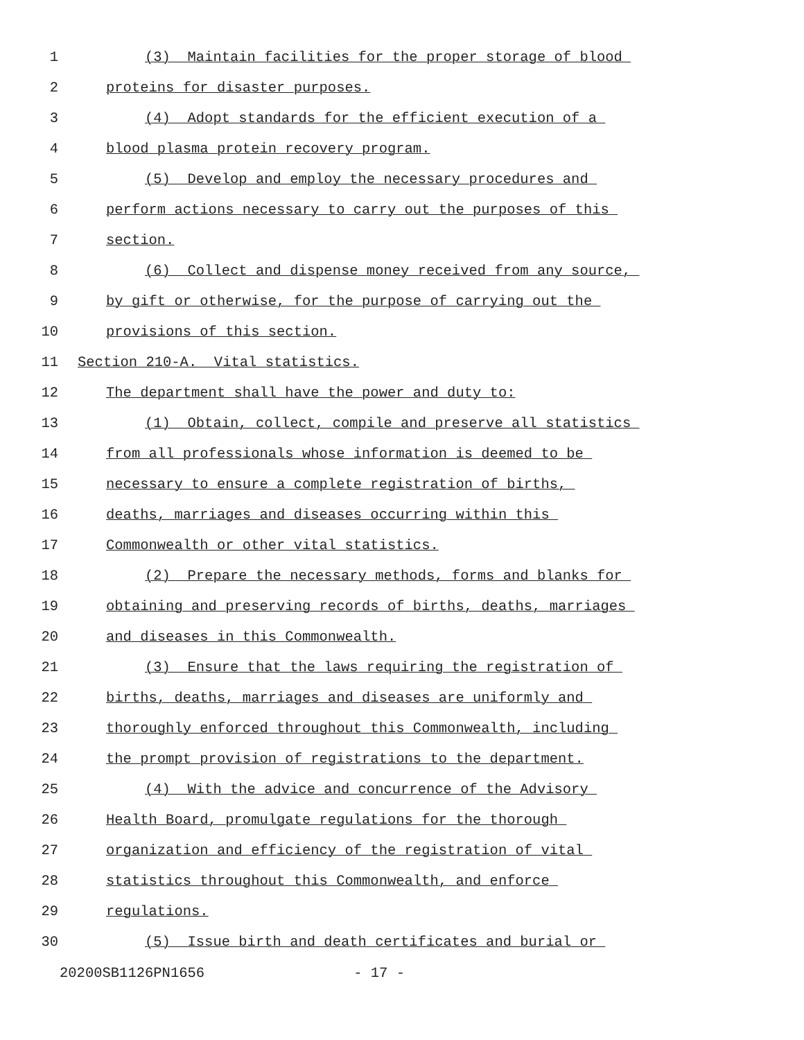1 (3) Maintain facilities for the proper storage of blood
2 proteins for disaster purposes.
3 (4) Adopt standards for the efficient execution of a
4 blood plasma protein recovery program.
5 (5) Develop and employ the necessary procedures and
6 perform actions necessary to carry out the purposes of this
7 section.
8 (6) Collect and dispense money received from any source,
9 by gift or otherwise, for the purpose of carrying out the
10 provisions of this section.
11 Section 210-A. Vital statistics.
12 The department shall have the power and duty to:
13 (1) Obtain, collect, compile and preserve all statistics
14 from all professionals whose information is deemed to be
15 necessary to ensure a complete registration of births,
16 deaths, marriages and diseases occurring within this
17 Commonwealth or other vital statistics.
18 (2) Prepare the necessary methods, forms and blanks for
19 obtaining and preserving records of births, deaths, marriages
20 and diseases in this Commonwealth.
21 (3) Ensure that the laws requiring the registration of
22 births, deaths, marriages and diseases are uniformly and
23 thoroughly enforced throughout this Commonwealth, including
24 the prompt provision of registrations to the department.
25 (4) With the advice and concurrence of the Advisory
26 Health Board, promulgate regulations for the thorough
27 organization and efficiency of the registration of vital
28 statistics throughout this Commonwealth, and enforce
29 regulations.
30 (5) Issue birth and death certificates and burial or
20200SB1126PN1656 - 17 -